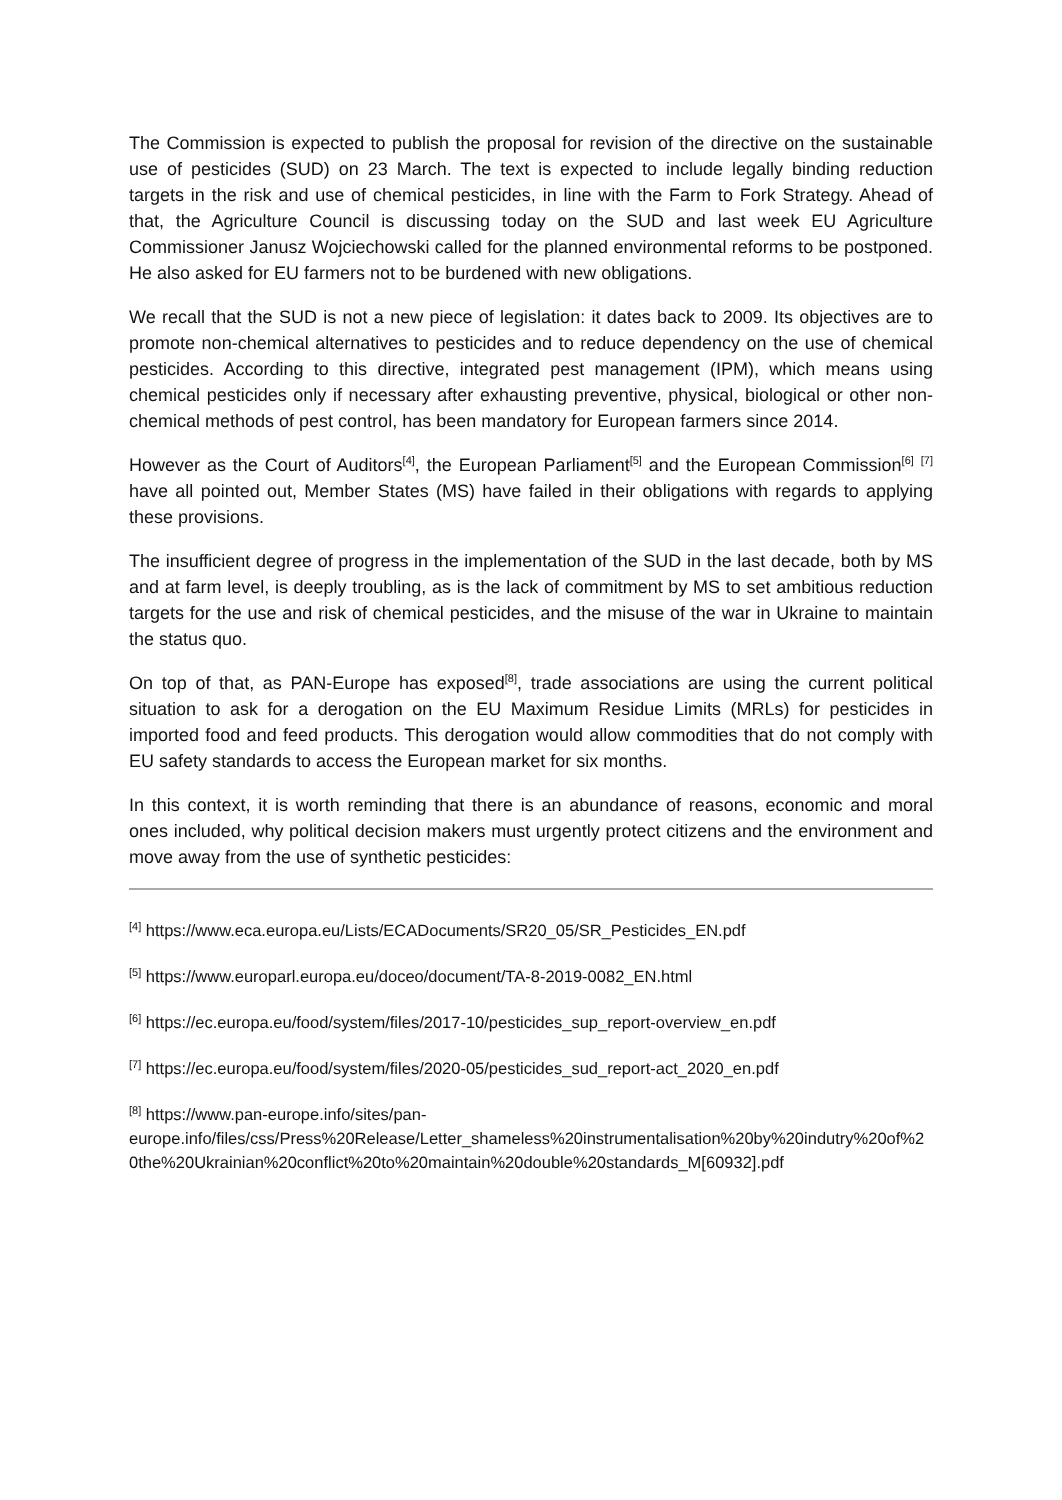The Commission is expected to publish the proposal for revision of the directive on the sustainable use of pesticides (SUD) on 23 March. The text is expected to include legally binding reduction targets in the risk and use of chemical pesticides, in line with the Farm to Fork Strategy. Ahead of that, the Agriculture Council is discussing today on the SUD and last week EU Agriculture Commissioner Janusz Wojciechowski called for the planned environmental reforms to be postponed. He also asked for EU farmers not to be burdened with new obligations.
We recall that the SUD is not a new piece of legislation: it dates back to 2009. Its objectives are to promote non-chemical alternatives to pesticides and to reduce dependency on the use of chemical pesticides. According to this directive, integrated pest management (IPM), which means using chemical pesticides only if necessary after exhausting preventive, physical, biological or other non-chemical methods of pest control, has been mandatory for European farmers since 2014.
However as the Court of Auditors<sup>[4]</sup>, the European Parliament<sup>[5]</sup> and the European Commission<sup>[6]</sup> <sup>[7]</sup> have all pointed out, Member States (MS) have failed in their obligations with regards to applying these provisions.
The insufficient degree of progress in the implementation of the SUD in the last decade, both by MS and at farm level, is deeply troubling, as is the lack of commitment by MS to set ambitious reduction targets for the use and risk of chemical pesticides, and the misuse of the war in Ukraine to maintain the status quo.
On top of that, as PAN-Europe has exposed<sup>[8]</sup>, trade associations are using the current political situation to ask for a derogation on the EU Maximum Residue Limits (MRLs) for pesticides in imported food and feed products. This derogation would allow commodities that do not comply with EU safety standards to access the European market for six months.
In this context, it is worth reminding that there is an abundance of reasons, economic and moral ones included, why political decision makers must urgently protect citizens and the environment and move away from the use of synthetic pesticides:
<sup>[4]</sup> https://www.eca.europa.eu/Lists/ECADocuments/SR20_05/SR_Pesticides_EN.pdf
<sup>[5]</sup> https://www.europarl.europa.eu/doceo/document/TA-8-2019-0082_EN.html
<sup>[6]</sup> https://ec.europa.eu/food/system/files/2017-10/pesticides_sup_report-overview_en.pdf
<sup>[7]</sup> https://ec.europa.eu/food/system/files/2020-05/pesticides_sud_report-act_2020_en.pdf
<sup>[8]</sup> https://www.pan-europe.info/sites/pan-
europe.info/files/css/Press%20Release/Letter_shameless%20instrumentalisation%20by%20indutry%20of%20the%20Ukrainian%20conflict%20to%20maintain%20double%20standards_M[60932].pdf